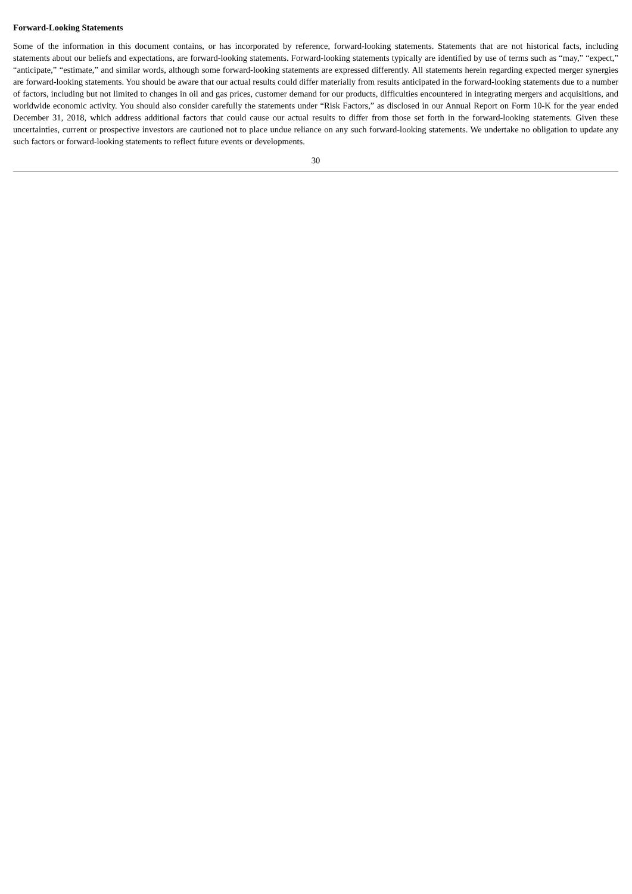Forward-Looking Statements
Some of the information in this document contains, or has incorporated by reference, forward-looking statements. Statements that are not historical facts, including statements about our beliefs and expectations, are forward-looking statements. Forward-looking statements typically are identified by use of terms such as “may,” “expect,” “anticipate,” “estimate,” and similar words, although some forward-looking statements are expressed differently. All statements herein regarding expected merger synergies are forward-looking statements. You should be aware that our actual results could differ materially from results anticipated in the forward-looking statements due to a number of factors, including but not limited to changes in oil and gas prices, customer demand for our products, difficulties encountered in integrating mergers and acquisitions, and worldwide economic activity. You should also consider carefully the statements under “Risk Factors,” as disclosed in our Annual Report on Form 10-K for the year ended December 31, 2018, which address additional factors that could cause our actual results to differ from those set forth in the forward-looking statements. Given these uncertainties, current or prospective investors are cautioned not to place undue reliance on any such forward-looking statements. We undertake no obligation to update any such factors or forward-looking statements to reflect future events or developments.
30